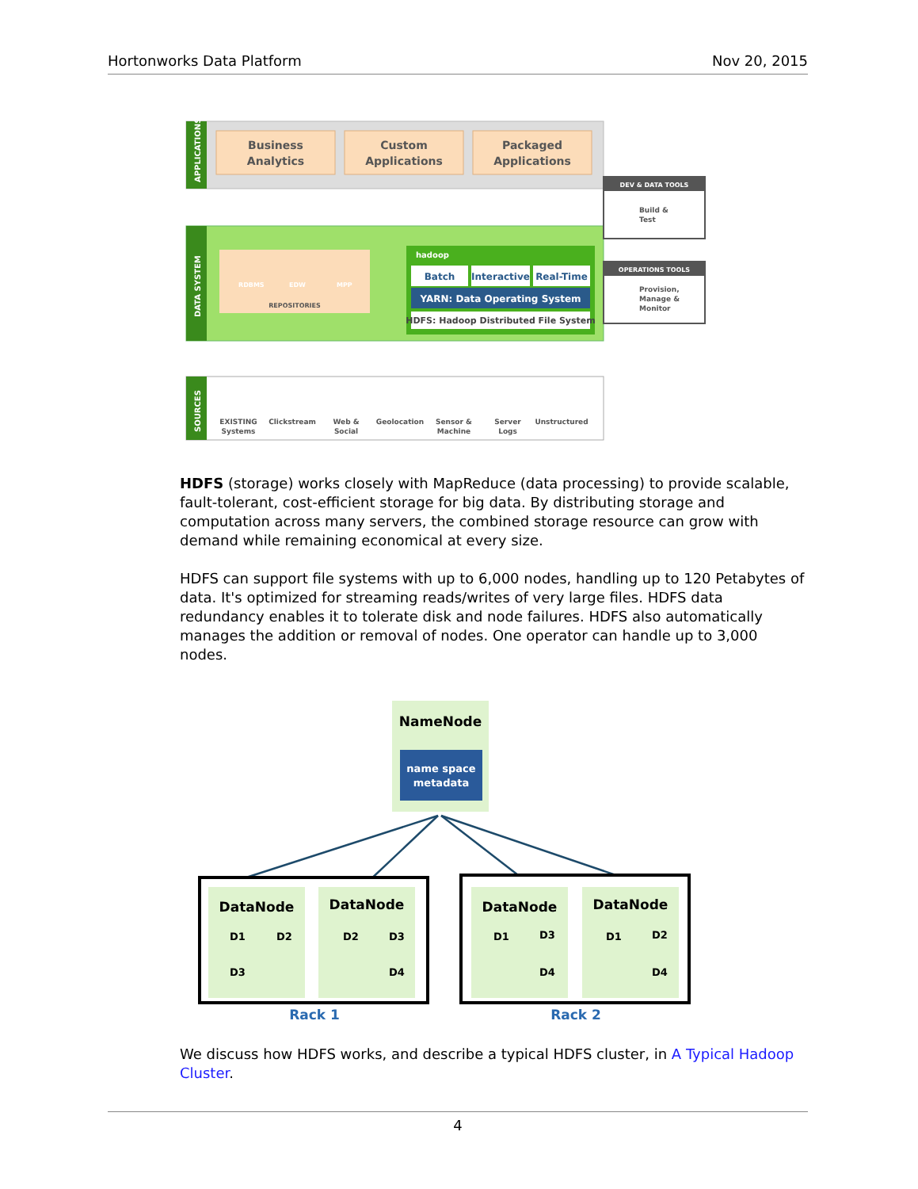Hortonworks Data Platform Nov 20, 2015
APPLICATIONS
Business
Analytics
Custom
Applications
Packaged
Applications
DATA SYSTEM
RDBMS
EDW
MPP
REPOSITORIES
hadoop
Batch
Interactive
Real-Time
YARN: Data Operating System
HDFS: Hadoop Distributed File System
DEV & DATA TOOLS
Build &
Test
OPERATIONS TOOLS
Provision,
Manage &
Monitor
SOURCES
EXISTING
Systems
Clickstream
Web &
Social
Geolocation
Sensor &
Machine
Server
Logs
Unstructured
HDFS (storage) works closely with MapReduce (data processing) to provide scalable, fault-tolerant, cost-efficient storage for big data. By distributing storage and computation across many servers, the combined storage resource can grow with demand while remaining economical at every size.
HDFS can support file systems with up to 6,000 nodes, handling up to 120 Petabytes of data. It's optimized for streaming reads/writes of very large files. HDFS data redundancy enables it to tolerate disk and node failures. HDFS also automatically manages the addition or removal of nodes. One operator can handle up to 3,000 nodes.
NameNode
name space
metadata
DataNode
DataNode
DataNode
DataNode
D1
D2
D3
D2
D3
D4
D1
D3
D4
D1
D2
D4
Rack 1
Rack 2
We discuss how HDFS works, and describe a typical HDFS cluster, in A Typical Hadoop Cluster.
4